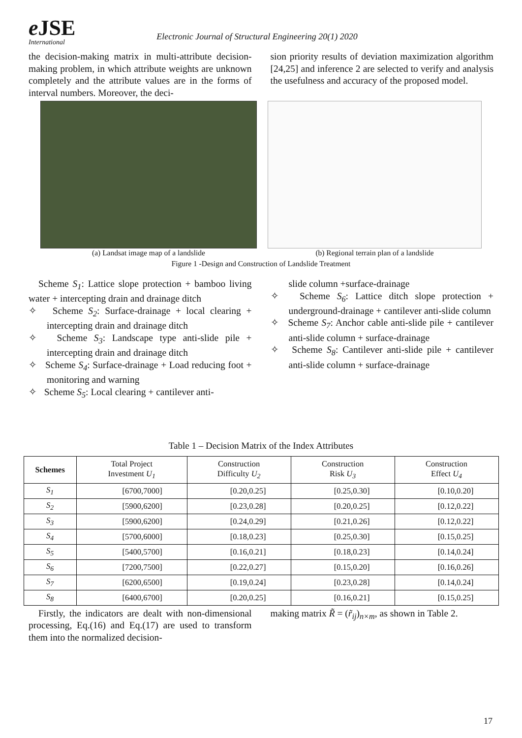e JSE
International
Electronic Journal of Structural Engineering 20(1) 2020
the decision-making matrix in multi-attribute decision-making problem, in which attribute weights are unknown completely and the attribute values are in the forms of interval numbers. Moreover, the deci-
sion priority results of deviation maximization algorithm [24,25] and inference 2 are selected to verify and analysis the usefulness and accuracy of the proposed model.
(a) Landsat image map of a landslide (b) Regional terrain plan of a landslide
Figure 1 -Design and Construction of Landslide Treatment
Scheme S<sub>1</sub>: Lattice slope protection + bamboo living water + intercepting drain and drainage ditch
✧ Scheme S<sub>2</sub>: Surface-drainage + local clearing + intercepting drain and drainage ditch
✧ Scheme S<sub>3</sub>: Landscape type anti-slide pile + intercepting drain and drainage ditch
✧ Scheme S<sub>4</sub>: Surface-drainage + Load reducing foot + monitoring and warning
✧ Scheme S<sub>5</sub>: Local clearing + cantilever anti-
slide column +surface-drainage
✧ Scheme S<sub>6</sub>: Lattice ditch slope protection + underground-drainage + cantilever anti-slide column
✧ Scheme S<sub>7</sub>: Anchor cable anti-slide pile + cantilever anti-slide column + surface-drainage
✧ Scheme S<sub>8</sub>: Cantilever anti-slide pile + cantilever anti-slide column + surface-drainage
Table 1 – Decision Matrix of the Index Attributes
| Schemes | Total Project Investment U<sub>1</sub> | Construction Difficulty U<sub>2</sub> | Construction Risk U<sub>3</sub> | Construction Effect U<sub>4</sub> |
| --- | --- | --- | --- | --- |
| S<sub>1</sub> | [6700,7000] | [0.20,0.25] | [0.25,0.30] | [0.10,0.20] |
| S<sub>2</sub> | [5900,6200] | [0.23,0.28] | [0.20,0.25] | [0.12,0.22] |
| S<sub>3</sub> | [5900,6200] | [0.24,0.29] | [0.21,0.26] | [0.12,0.22] |
| S<sub>4</sub> | [5700,6000] | [0.18,0.23] | [0.25,0.30] | [0.15,0.25] |
| S<sub>5</sub> | [5400,5700] | [0.16,0.21] | [0.18,0.23] | [0.14,0.24] |
| S<sub>6</sub> | [7200,7500] | [0.22,0.27] | [0.15,0.20] | [0.16,0.26] |
| S<sub>7</sub> | [6200,6500] | [0.19,0.24] | [0.23,0.28] | [0.14,0.24] |
| S<sub>8</sub> | [6400,6700] | [0.20,0.25] | [0.16,0.21] | [0.15,0.25] |
Firstly, the indicators are dealt with non-dimensional processing, Eq.(16) and Eq.(17) are used to transform them into the normalized decision-
making matrix R̃ = (r̃<sub>ij</sub>)<sub>n×m</sub>, as shown in Table 2.
17